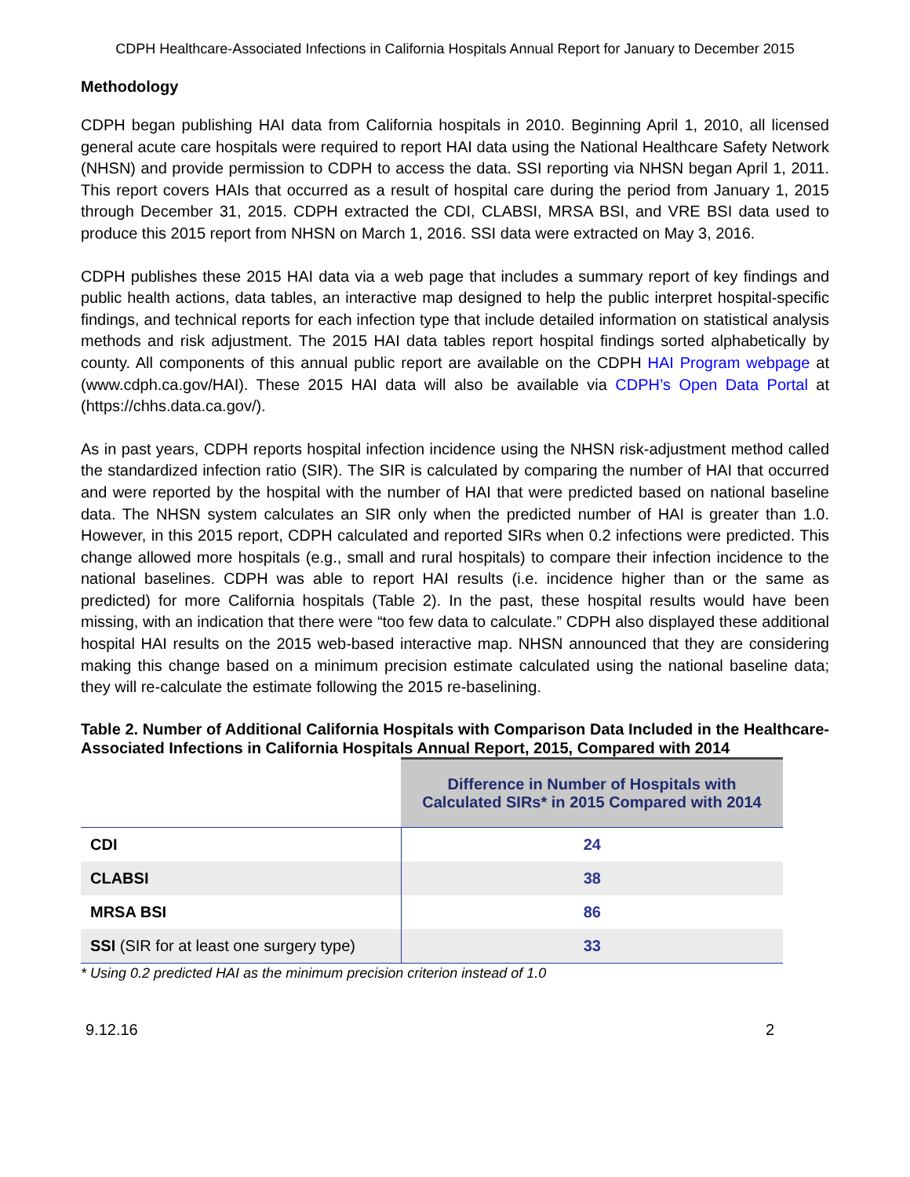CDPH Healthcare-Associated Infections in California Hospitals Annual Report for January to December 2015
Methodology
CDPH began publishing HAI data from California hospitals in 2010. Beginning April 1, 2010, all licensed general acute care hospitals were required to report HAI data using the National Healthcare Safety Network (NHSN) and provide permission to CDPH to access the data. SSI reporting via NHSN began April 1, 2011. This report covers HAIs that occurred as a result of hospital care during the period from January 1, 2015 through December 31, 2015. CDPH extracted the CDI, CLABSI, MRSA BSI, and VRE BSI data used to produce this 2015 report from NHSN on March 1, 2016. SSI data were extracted on May 3, 2016.
CDPH publishes these 2015 HAI data via a web page that includes a summary report of key findings and public health actions, data tables, an interactive map designed to help the public interpret hospital-specific findings, and technical reports for each infection type that include detailed information on statistical analysis methods and risk adjustment. The 2015 HAI data tables report hospital findings sorted alphabetically by county. All components of this annual public report are available on the CDPH HAI Program webpage at (www.cdph.ca.gov/HAI). These 2015 HAI data will also be available via CDPH’s Open Data Portal at (https://chhs.data.ca.gov/).
As in past years, CDPH reports hospital infection incidence using the NHSN risk-adjustment method called the standardized infection ratio (SIR). The SIR is calculated by comparing the number of HAI that occurred and were reported by the hospital with the number of HAI that were predicted based on national baseline data. The NHSN system calculates an SIR only when the predicted number of HAI is greater than 1.0. However, in this 2015 report, CDPH calculated and reported SIRs when 0.2 infections were predicted. This change allowed more hospitals (e.g., small and rural hospitals) to compare their infection incidence to the national baselines. CDPH was able to report HAI results (i.e. incidence higher than or the same as predicted) for more California hospitals (Table 2). In the past, these hospital results would have been missing, with an indication that there were “too few data to calculate.” CDPH also displayed these additional hospital HAI results on the 2015 web-based interactive map. NHSN announced that they are considering making this change based on a minimum precision estimate calculated using the national baseline data; they will re-calculate the estimate following the 2015 re-baselining.
Table 2. Number of Additional California Hospitals with Comparison Data Included in the Healthcare-Associated Infections in California Hospitals Annual Report, 2015, Compared with 2014
| | Difference in Number of Hospitals with Calculated SIRs* in 2015 Compared with 2014 |
| --- | --- |
| CDI | 24 |
| CLABSI | 38 |
| MRSA BSI | 86 |
| SSI (SIR for at least one surgery type) | 33 |
* Using 0.2 predicted HAI as the minimum precision criterion instead of 1.0
9.12.16 2